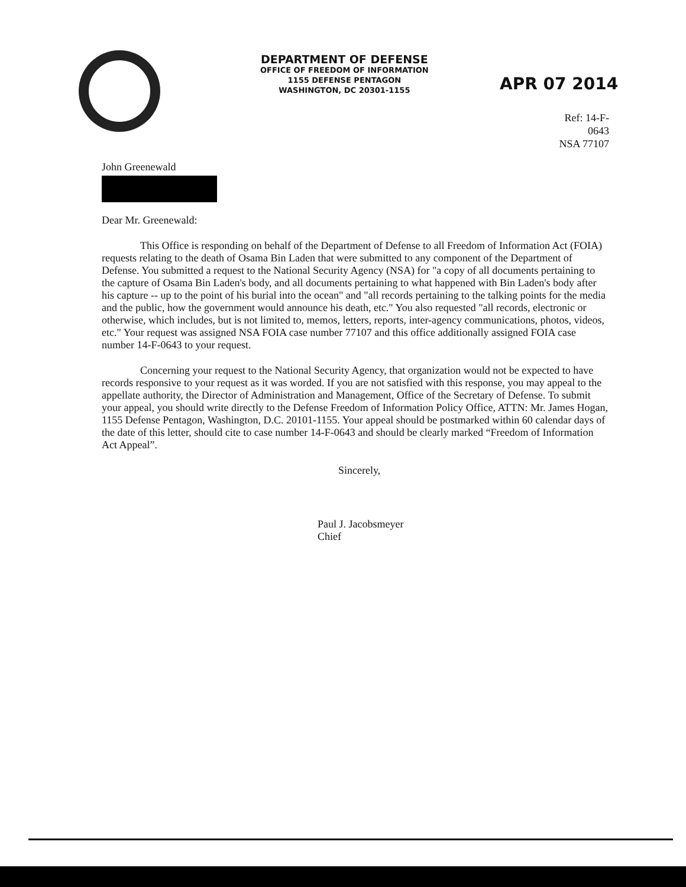DEPARTMENT OF DEFENSE
OFFICE OF FREEDOM OF INFORMATION
1155 DEFENSE PENTAGON
WASHINGTON, DC 20301-1155
APR 07 2014
Ref: 14-F-0643
NSA 77107
John Greenewald
Dear Mr. Greenewald:
This Office is responding on behalf of the Department of Defense to all Freedom of Information Act (FOIA) requests relating to the death of Osama Bin Laden that were submitted to any component of the Department of Defense. You submitted a request to the National Security Agency (NSA) for "a copy of all documents pertaining to the capture of Osama Bin Laden's body, and all documents pertaining to what happened with Bin Laden's body after his capture -- up to the point of his burial into the ocean" and "all records pertaining to the talking points for the media and the public, how the government would announce his death, etc." You also requested "all records, electronic or otherwise, which includes, but is not limited to, memos, letters, reports, inter-agency communications, photos, videos, etc." Your request was assigned NSA FOIA case number 77107 and this office additionally assigned FOIA case number 14-F-0643 to your request.
Concerning your request to the National Security Agency, that organization would not be expected to have records responsive to your request as it was worded. If you are not satisfied with this response, you may appeal to the appellate authority, the Director of Administration and Management, Office of the Secretary of Defense. To submit your appeal, you should write directly to the Defense Freedom of Information Policy Office, ATTN: Mr. James Hogan, 1155 Defense Pentagon, Washington, D.C. 20101-1155. Your appeal should be postmarked within 60 calendar days of the date of this letter, should cite to case number 14-F-0643 and should be clearly marked “Freedom of Information Act Appeal”.
Sincerely,
Paul J. Jacobsmeyer
Chief